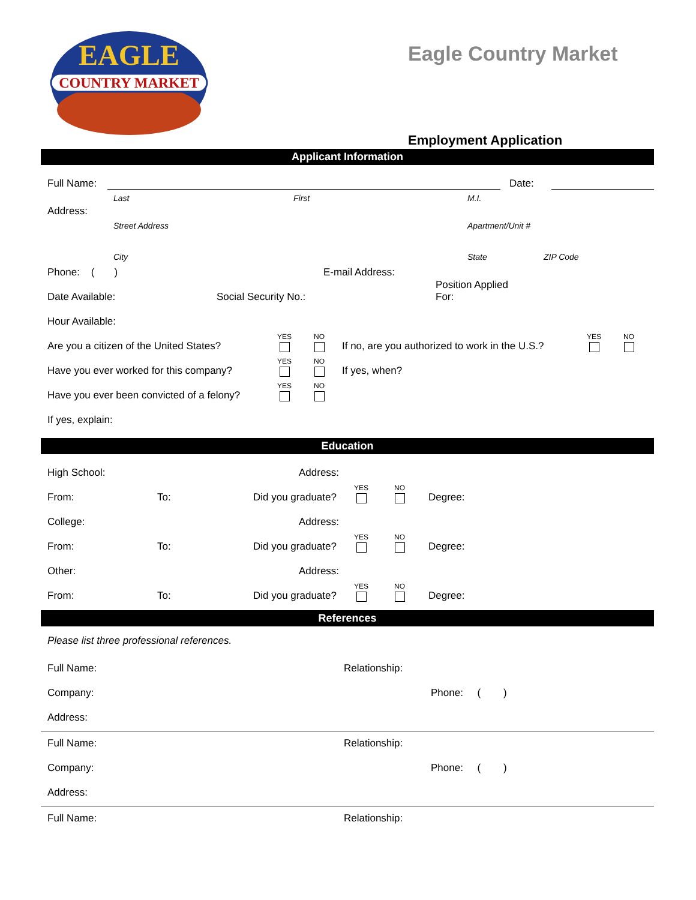COUNTRY MARKET
EAGLE
Eagle Country Market
Employment Application
Applicant Information
Full Name: Date:
Last First M.I.
Address:
Street Address Apartment/Unit #
City State ZIP Code
Phone: ( ) E-mail Address:
Date Available: Social Security No.: Position Applied
For:
Hour Available:
Are you a citizen of the United States? YES NO If no, are you authorized to work in the U.S.? YES NO
Have you ever worked for this company? YES NO If yes, when?
Have you ever been convicted of a felony? YES NO
If yes, explain:
Education
High School: Address:
From: To: Did you graduate? YES NO Degree:
College: Address:
From: To: Did you graduate? YES NO Degree:
Other: Address:
From: To: Did you graduate? YES NO Degree:
References
Please list three professional references.
Full Name: Relationship:
Company: Phone: ( )
Address:
Full Name: Relationship:
Company: Phone: ( )
Address:
Full Name: Relationship: